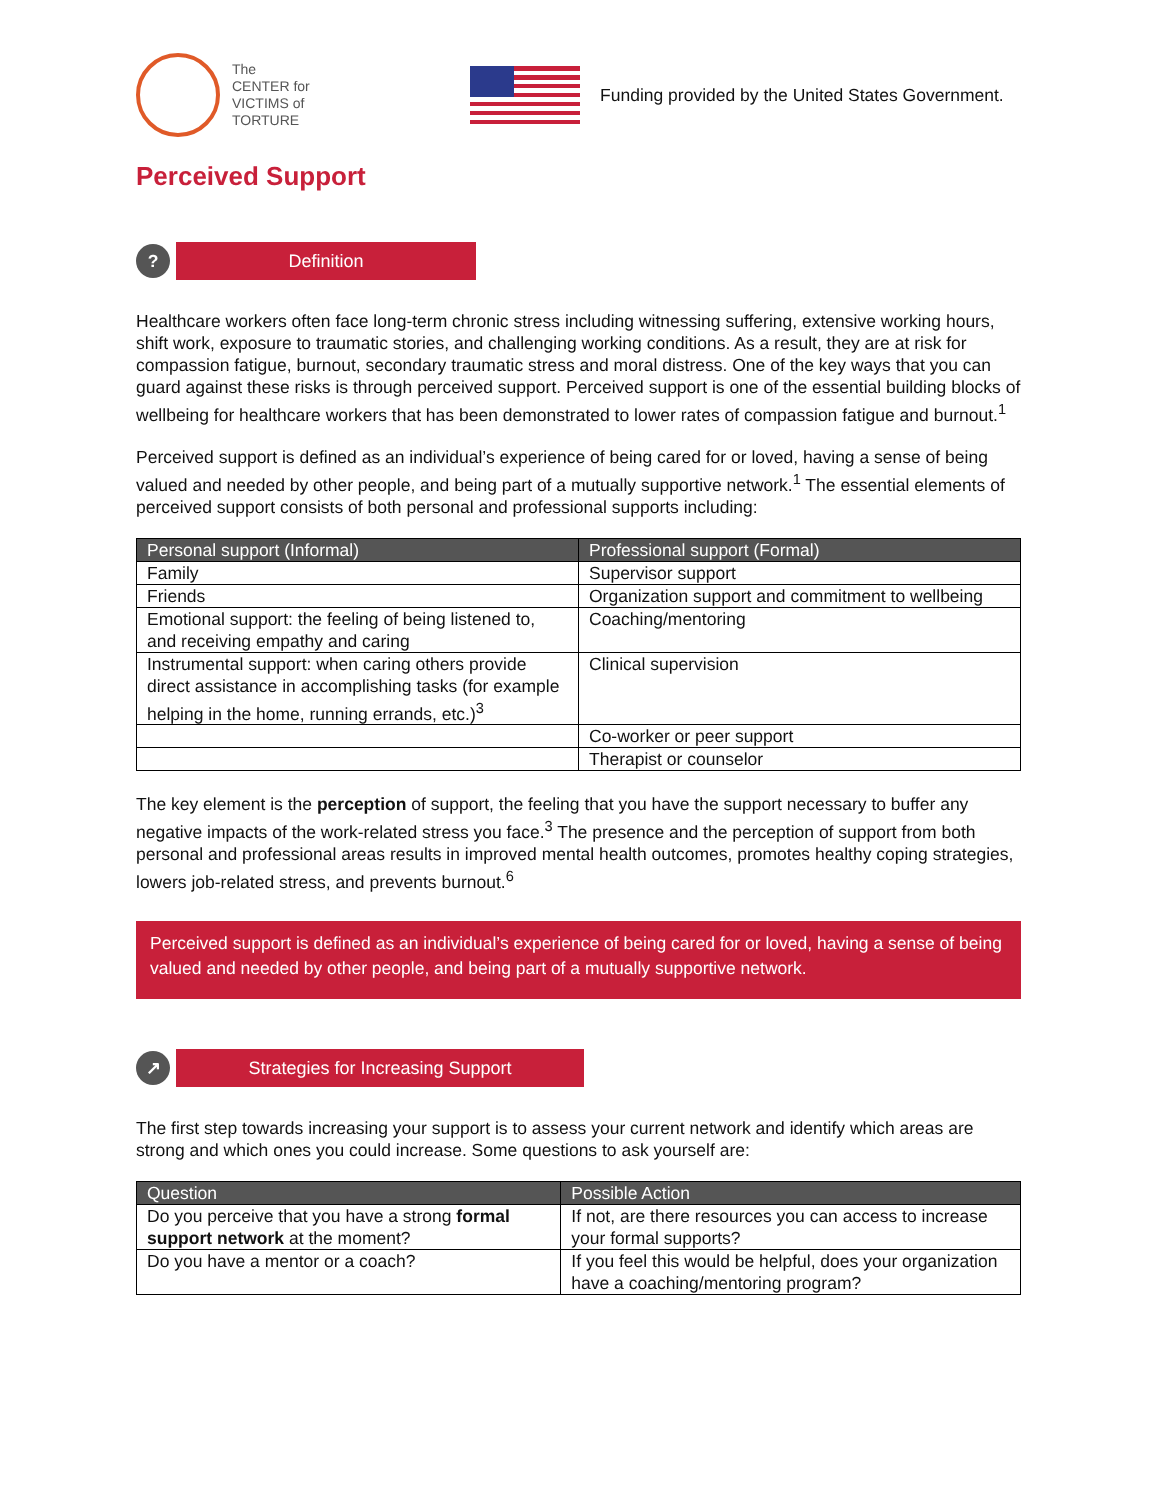The
CENTER for
VICTIMS of
TORTURE
Funding provided by the United States Government.
Perceived Support
?
Definition
Healthcare workers often face long-term chronic stress including witnessing suffering, extensive working hours, shift work, exposure to traumatic stories, and challenging working conditions. As a result, they are at risk for compassion fatigue, burnout, secondary traumatic stress and moral distress. One of the key ways that you can guard against these risks is through perceived support. Perceived support is one of the essential building blocks of wellbeing for healthcare workers that has been demonstrated to lower rates of compassion fatigue and burnout.<sup>1</sup>
Perceived support is defined as an individual’s experience of being cared for or loved, having a sense of being valued and needed by other people, and being part of a mutually supportive network.<sup>1</sup> The essential elements of perceived support consists of both personal and professional supports including:
| Personal support (Informal) | Professional support (Formal) |
| --- | --- |
| Family | Supervisor support |
| Friends | Organization support and commitment to wellbeing |
| Emotional support: the feeling of being listened to, and receiving empathy and caring | Coaching/mentoring |
| Instrumental support: when caring others provide direct assistance in accomplishing tasks (for example helping in the home, running errands, etc.)<sup>3</sup> | Clinical supervision |
| | Co-worker or peer support |
| | Therapist or counselor |
The key element is the perception of support, the feeling that you have the support necessary to buffer any negative impacts of the work-related stress you face.<sup>3</sup> The presence and the perception of support from both personal and professional areas results in improved mental health outcomes, promotes healthy coping strategies, lowers job-related stress, and prevents burnout.<sup>6</sup>
Perceived support is defined as an individual’s experience of being cared for or loved, having a sense of being valued and needed by other people, and being part of a mutually supportive network.
↗
Strategies for Increasing Support
The first step towards increasing your support is to assess your current network and identify which areas are strong and which ones you could increase. Some questions to ask yourself are:
| Question | Possible Action |
| --- | --- |
| Do you perceive that you have a strong formal support network at the moment? | If not, are there resources you can access to increase your formal supports? |
| Do you have a mentor or a coach? | If you feel this would be helpful, does your organization have a coaching/mentoring program? |